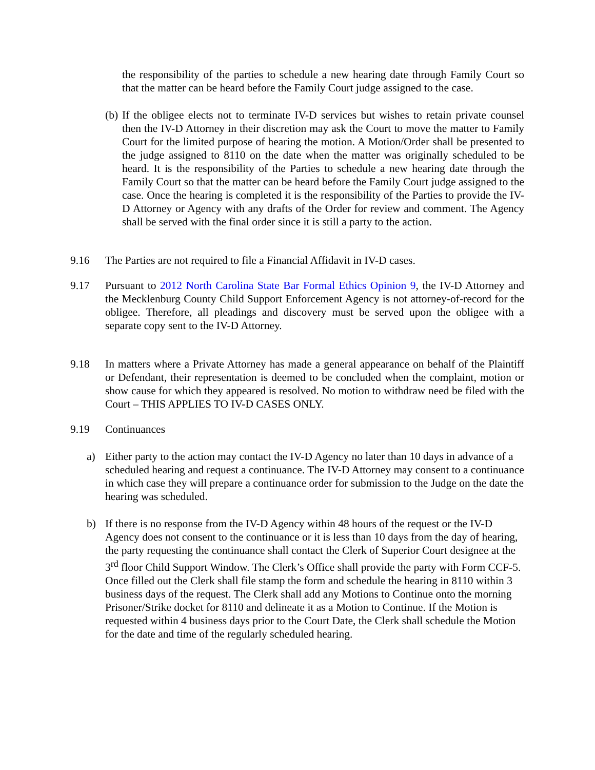the responsibility of the parties to schedule a new hearing date through Family Court so that the matter can be heard before the Family Court judge assigned to the case.
(b)
If the obligee elects not to terminate IV-D services but wishes to retain private counsel then the IV-D Attorney in their discretion may ask the Court to move the matter to Family Court for the limited purpose of hearing the motion. A Motion/Order shall be presented to the judge assigned to 8110 on the date when the matter was originally scheduled to be heard. It is the responsibility of the Parties to schedule a new hearing date through the Family Court so that the matter can be heard before the Family Court judge assigned to the case. Once the hearing is completed it is the responsibility of the Parties to provide the IV-D Attorney or Agency with any drafts of the Order for review and comment. The Agency shall be served with the final order since it is still a party to the action.
9.16 The Parties are not required to file a Financial Affidavit in IV-D cases.
9.17 Pursuant to 2012 North Carolina State Bar Formal Ethics Opinion 9, the IV-D Attorney and the Mecklenburg County Child Support Enforcement Agency is not attorney-of-record for the obligee. Therefore, all pleadings and discovery must be served upon the obligee with a separate copy sent to the IV-D Attorney.
9.18 In matters where a Private Attorney has made a general appearance on behalf of the Plaintiff or Defendant, their representation is deemed to be concluded when the complaint, motion or show cause for which they appeared is resolved. No motion to withdraw need be filed with the Court – THIS APPLIES TO IV-D CASES ONLY.
9.19 Continuances
a) Either party to the action may contact the IV-D Agency no later than 10 days in advance of a scheduled hearing and request a continuance. The IV-D Attorney may consent to a continuance in which case they will prepare a continuance order for submission to the Judge on the date the hearing was scheduled.
b) If there is no response from the IV-D Agency within 48 hours of the request or the IV-D Agency does not consent to the continuance or it is less than 10 days from the day of hearing, the party requesting the continuance shall contact the Clerk of Superior Court designee at the 3<sup>rd</sup> floor Child Support Window. The Clerk’s Office shall provide the party with Form CCF-5. Once filled out the Clerk shall file stamp the form and schedule the hearing in 8110 within 3 business days of the request. The Clerk shall add any Motions to Continue onto the morning Prisoner/Strike docket for 8110 and delineate it as a Motion to Continue. If the Motion is requested within 4 business days prior to the Court Date, the Clerk shall schedule the Motion for the date and time of the regularly scheduled hearing.